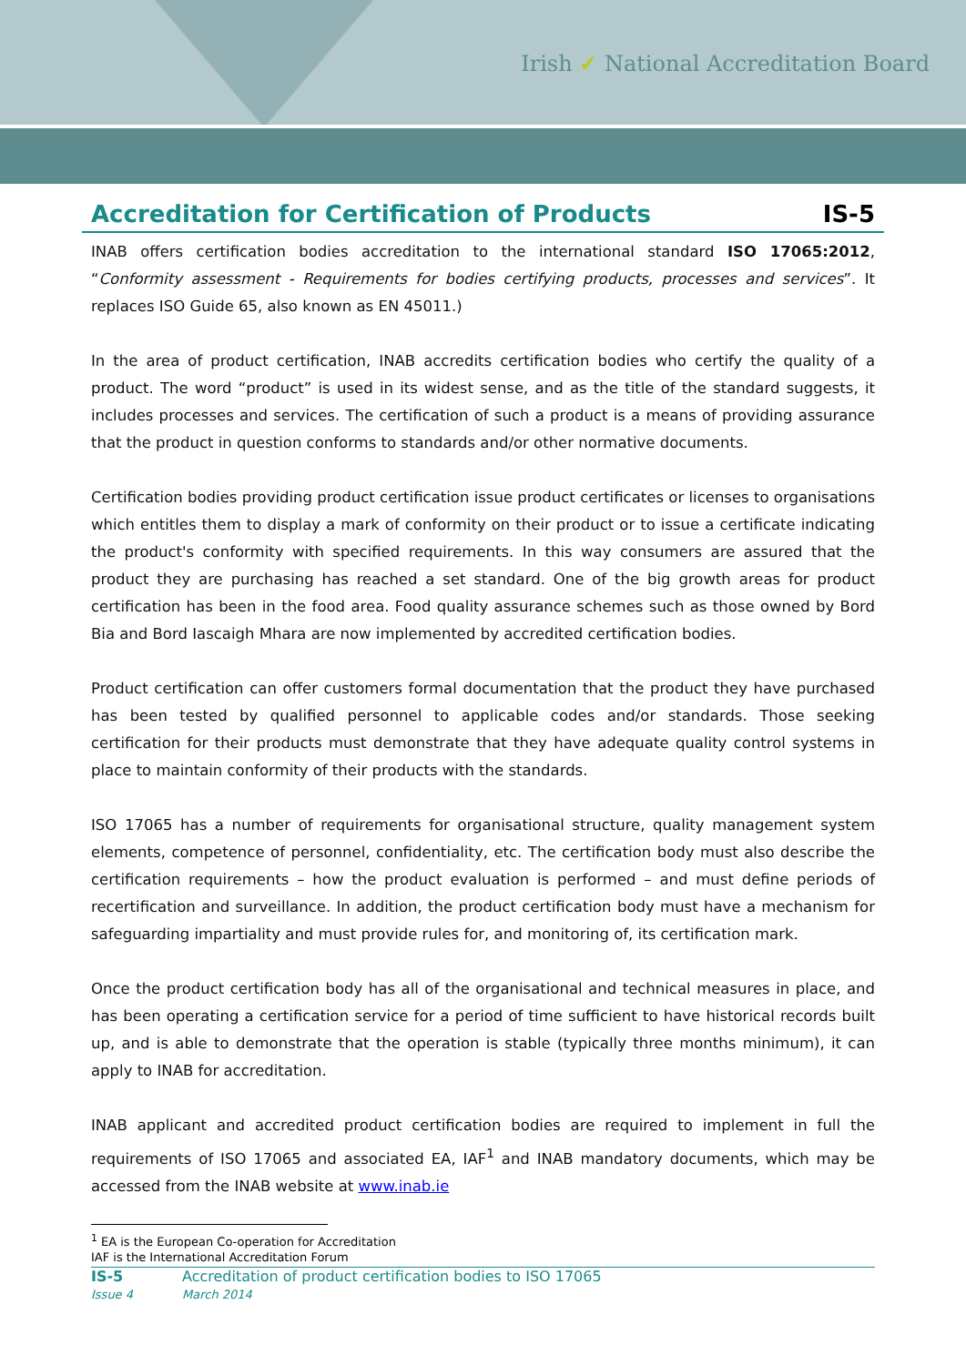Irish ✓ National Accreditation Board
Accreditation for Certification of Products IS-5
INAB offers certification bodies accreditation to the international standard ISO 17065:2012, “Conformity assessment - Requirements for bodies certifying products, processes and services”. It replaces ISO Guide 65, also known as EN 45011.)
In the area of product certification, INAB accredits certification bodies who certify the quality of a product. The word “product” is used in its widest sense, and as the title of the standard suggests, it includes processes and services. The certification of such a product is a means of providing assurance that the product in question conforms to standards and/or other normative documents.
Certification bodies providing product certification issue product certificates or licenses to organisations which entitles them to display a mark of conformity on their product or to issue a certificate indicating the product's conformity with specified requirements. In this way consumers are assured that the product they are purchasing has reached a set standard. One of the big growth areas for product certification has been in the food area. Food quality assurance schemes such as those owned by Bord Bia and Bord Iascaigh Mhara are now implemented by accredited certification bodies.
Product certification can offer customers formal documentation that the product they have purchased has been tested by qualified personnel to applicable codes and/or standards. Those seeking certification for their products must demonstrate that they have adequate quality control systems in place to maintain conformity of their products with the standards.
ISO 17065 has a number of requirements for organisational structure, quality management system elements, competence of personnel, confidentiality, etc. The certification body must also describe the certification requirements – how the product evaluation is performed – and must define periods of recertification and surveillance. In addition, the product certification body must have a mechanism for safeguarding impartiality and must provide rules for, and monitoring of, its certification mark.
Once the product certification body has all of the organisational and technical measures in place, and has been operating a certification service for a period of time sufficient to have historical records built up, and is able to demonstrate that the operation is stable (typically three months minimum), it can apply to INAB for accreditation.
INAB applicant and accredited product certification bodies are required to implement in full the requirements of ISO 17065 and associated EA, IAF<sup>1</sup> and INAB mandatory documents, which may be accessed from the INAB website at www.inab.ie
<sup>1</sup> EA is the European Co-operation for Accreditation
IAF is the International Accreditation Forum
IS-5 Accreditation of product certification bodies to ISO 17065
Issue 4 March 2014